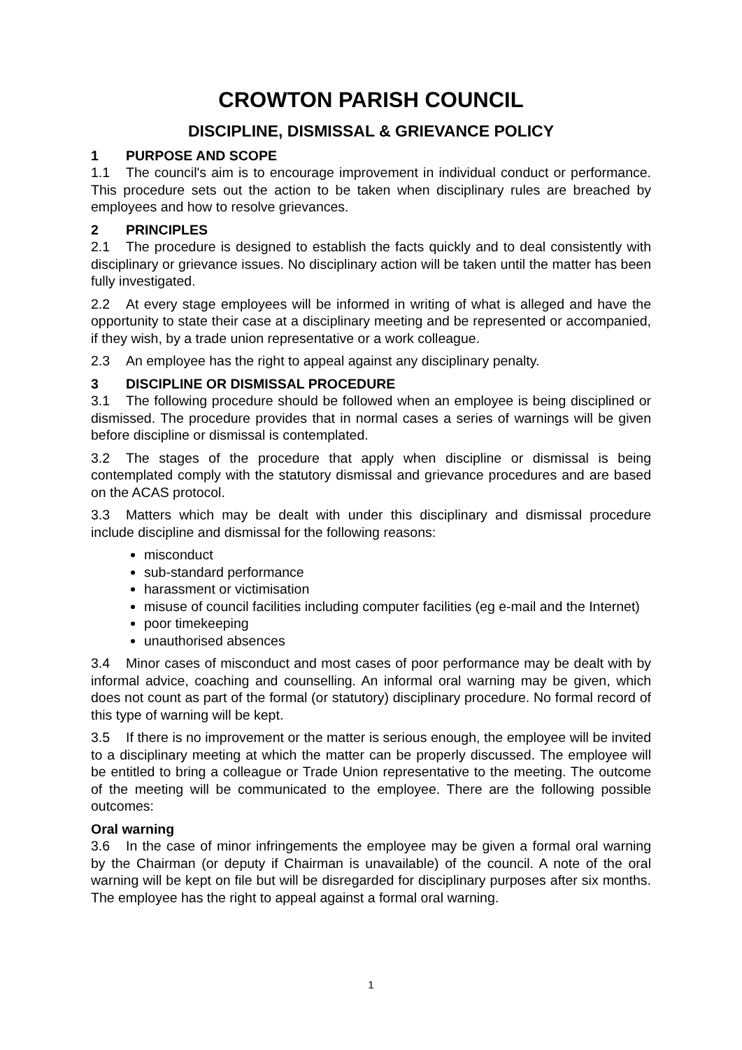CROWTON PARISH COUNCIL
DISCIPLINE, DISMISSAL & GRIEVANCE POLICY
1 PURPOSE AND SCOPE
1.1 The council's aim is to encourage improvement in individual conduct or performance. This procedure sets out the action to be taken when disciplinary rules are breached by employees and how to resolve grievances.
2 PRINCIPLES
2.1 The procedure is designed to establish the facts quickly and to deal consistently with disciplinary or grievance issues. No disciplinary action will be taken until the matter has been fully investigated.
2.2 At every stage employees will be informed in writing of what is alleged and have the opportunity to state their case at a disciplinary meeting and be represented or accompanied, if they wish, by a trade union representative or a work colleague.
2.3 An employee has the right to appeal against any disciplinary penalty.
3 DISCIPLINE OR DISMISSAL PROCEDURE
3.1 The following procedure should be followed when an employee is being disciplined or dismissed. The procedure provides that in normal cases a series of warnings will be given before discipline or dismissal is contemplated.
3.2 The stages of the procedure that apply when discipline or dismissal is being contemplated comply with the statutory dismissal and grievance procedures and are based on the ACAS protocol.
3.3 Matters which may be dealt with under this disciplinary and dismissal procedure include discipline and dismissal for the following reasons:
misconduct
sub-standard performance
harassment or victimisation
misuse of council facilities including computer facilities (eg e-mail and the Internet)
poor timekeeping
unauthorised absences
3.4 Minor cases of misconduct and most cases of poor performance may be dealt with by informal advice, coaching and counselling. An informal oral warning may be given, which does not count as part of the formal (or statutory) disciplinary procedure. No formal record of this type of warning will be kept.
3.5 If there is no improvement or the matter is serious enough, the employee will be invited to a disciplinary meeting at which the matter can be properly discussed. The employee will be entitled to bring a colleague or Trade Union representative to the meeting. The outcome of the meeting will be communicated to the employee. There are the following possible outcomes:
Oral warning
3.6 In the case of minor infringements the employee may be given a formal oral warning by the Chairman (or deputy if Chairman is unavailable) of the council. A note of the oral warning will be kept on file but will be disregarded for disciplinary purposes after six months. The employee has the right to appeal against a formal oral warning.
1